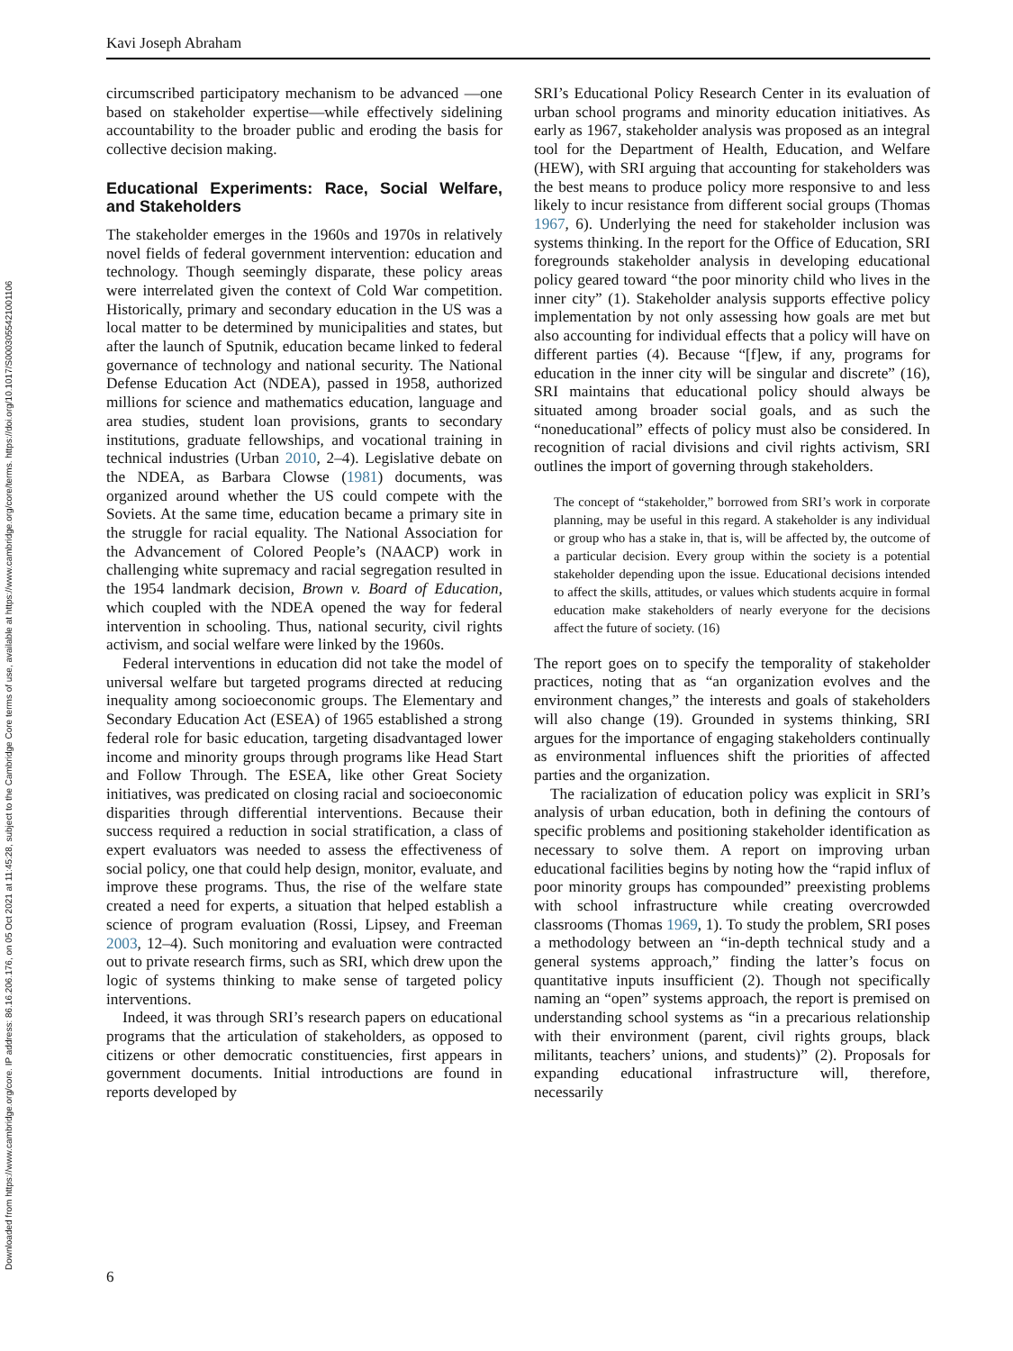Downloaded from https://www.cambridge.org/core. IP address: 86.16.206.176, on 05 Oct 2021 at 11:45:28, subject to the Cambridge Core terms of use, available at https://www.cambridge.org/core/terms. https://doi.org/10.1017/S0003055421001106
Kavi Joseph Abraham
circumscribed participatory mechanism to be advanced —one based on stakeholder expertise—while effectively sidelining accountability to the broader public and eroding the basis for collective decision making.
Educational Experiments: Race, Social Welfare, and Stakeholders
The stakeholder emerges in the 1960s and 1970s in relatively novel fields of federal government intervention: education and technology. Though seemingly disparate, these policy areas were interrelated given the context of Cold War competition. Historically, primary and secondary education in the US was a local matter to be determined by municipalities and states, but after the launch of Sputnik, education became linked to federal governance of technology and national security. The National Defense Education Act (NDEA), passed in 1958, authorized millions for science and mathematics education, language and area studies, student loan provisions, grants to secondary institutions, graduate fellowships, and vocational training in technical industries (Urban 2010, 2–4). Legislative debate on the NDEA, as Barbara Clowse (1981) documents, was organized around whether the US could compete with the Soviets. At the same time, education became a primary site in the struggle for racial equality. The National Association for the Advancement of Colored People’s (NAACP) work in challenging white supremacy and racial segregation resulted in the 1954 landmark decision, Brown v. Board of Education, which coupled with the NDEA opened the way for federal intervention in schooling. Thus, national security, civil rights activism, and social welfare were linked by the 1960s.
Federal interventions in education did not take the model of universal welfare but targeted programs directed at reducing inequality among socioeconomic groups. The Elementary and Secondary Education Act (ESEA) of 1965 established a strong federal role for basic education, targeting disadvantaged lower income and minority groups through programs like Head Start and Follow Through. The ESEA, like other Great Society initiatives, was predicated on closing racial and socioeconomic disparities through differential interventions. Because their success required a reduction in social stratification, a class of expert evaluators was needed to assess the effectiveness of social policy, one that could help design, monitor, evaluate, and improve these programs. Thus, the rise of the welfare state created a need for experts, a situation that helped establish a science of program evaluation (Rossi, Lipsey, and Freeman 2003, 12–4). Such monitoring and evaluation were contracted out to private research firms, such as SRI, which drew upon the logic of systems thinking to make sense of targeted policy interventions.
Indeed, it was through SRI’s research papers on educational programs that the articulation of stakeholders, as opposed to citizens or other democratic constituencies, first appears in government documents. Initial introductions are found in reports developed by
SRI’s Educational Policy Research Center in its evaluation of urban school programs and minority education initiatives. As early as 1967, stakeholder analysis was proposed as an integral tool for the Department of Health, Education, and Welfare (HEW), with SRI arguing that accounting for stakeholders was the best means to produce policy more responsive to and less likely to incur resistance from different social groups (Thomas 1967, 6). Underlying the need for stakeholder inclusion was systems thinking. In the report for the Office of Education, SRI foregrounds stakeholder analysis in developing educational policy geared toward “the poor minority child who lives in the inner city” (1). Stakeholder analysis supports effective policy implementation by not only assessing how goals are met but also accounting for individual effects that a policy will have on different parties (4). Because “[f]ew, if any, programs for education in the inner city will be singular and discrete” (16), SRI maintains that educational policy should always be situated among broader social goals, and as such the “noneducational” effects of policy must also be considered. In recognition of racial divisions and civil rights activism, SRI outlines the import of governing through stakeholders.
The concept of “stakeholder,” borrowed from SRI’s work in corporate planning, may be useful in this regard. A stakeholder is any individual or group who has a stake in, that is, will be affected by, the outcome of a particular decision. Every group within the society is a potential stakeholder depending upon the issue. Educational decisions intended to affect the skills, attitudes, or values which students acquire in formal education make stakeholders of nearly everyone for the decisions affect the future of society. (16)
The report goes on to specify the temporality of stakeholder practices, noting that as “an organization evolves and the environment changes,” the interests and goals of stakeholders will also change (19). Grounded in systems thinking, SRI argues for the importance of engaging stakeholders continually as environmental influences shift the priorities of affected parties and the organization.
The racialization of education policy was explicit in SRI’s analysis of urban education, both in defining the contours of specific problems and positioning stakeholder identification as necessary to solve them. A report on improving urban educational facilities begins by noting how the “rapid influx of poor minority groups has compounded” preexisting problems with school infrastructure while creating overcrowded classrooms (Thomas 1969, 1). To study the problem, SRI poses a methodology between an “in-depth technical study and a general systems approach,” finding the latter’s focus on quantitative inputs insufficient (2). Though not specifically naming an “open” systems approach, the report is premised on understanding school systems as “in a precarious relationship with their environment (parent, civil rights groups, black militants, teachers’ unions, and students)” (2). Proposals for expanding educational infrastructure will, therefore, necessarily
6